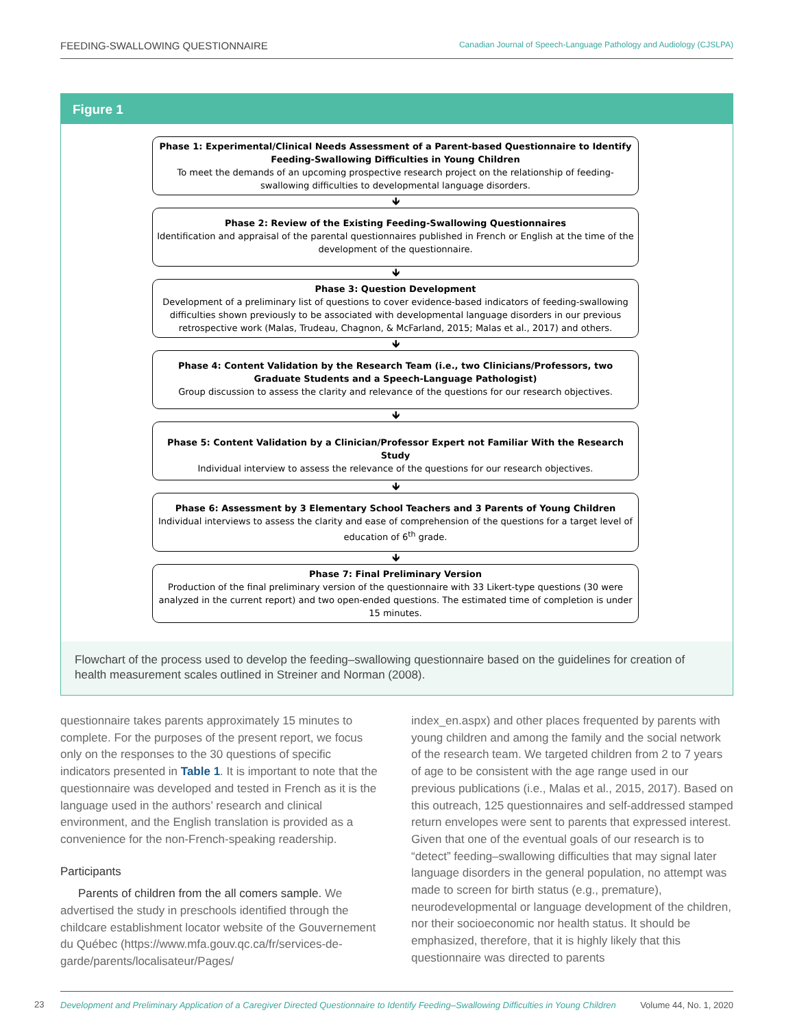FEEDING-SWALLOWING QUESTIONNAIRE Canadian Journal of Speech-Language Pathology and Audiology (CJSLPA)
Figure 1
Phase 1: Experimental/Clinical Needs Assessment of a Parent-based Questionnaire to Identify Feeding-Swallowing Difficulties in Young Children
To meet the demands of an upcoming prospective research project on the relationship of feeding-swallowing difficulties to developmental language disorders.
🡻
Phase 2: Review of the Existing Feeding-Swallowing Questionnaires
Identification and appraisal of the parental questionnaires published in French or English at the time of the development of the questionnaire.
🡻
Phase 3: Question Development
Development of a preliminary list of questions to cover evidence-based indicators of feeding-swallowing difficulties shown previously to be associated with developmental language disorders in our previous retrospective work (Malas, Trudeau, Chagnon, & McFarland, 2015; Malas et al., 2017) and others.
🡻
Phase 4: Content Validation by the Research Team (i.e., two Clinicians/Professors, two Graduate Students and a Speech-Language Pathologist)
Group discussion to assess the clarity and relevance of the questions for our research objectives.
🡻
Phase 5: Content Validation by a Clinician/Professor Expert not Familiar With the Research Study
Individual interview to assess the relevance of the questions for our research objectives.
🡻
Phase 6: Assessment by 3 Elementary School Teachers and 3 Parents of Young Children
Individual interviews to assess the clarity and ease of comprehension of the questions for a target level of education of 6<sup>th</sup> grade.
🡻
Phase 7: Final Preliminary Version
Production of the final preliminary version of the questionnaire with 33 Likert-type questions (30 were analyzed in the current report) and two open-ended questions. The estimated time of completion is under 15 minutes.
Flowchart of the process used to develop the feeding–swallowing questionnaire based on the guidelines for creation of health measurement scales outlined in Streiner and Norman (2008).
questionnaire takes parents approximately 15 minutes to complete. For the purposes of the present report, we focus only on the responses to the 30 questions of specific indicators presented in Table 1. It is important to note that the questionnaire was developed and tested in French as it is the language used in the authors’ research and clinical environment, and the English translation is provided as a convenience for the non-French-speaking readership.
Participants
Parents of children from the all comers sample. We advertised the study in preschools identified through the childcare establishment locator website of the Gouvernement du Québec (https://www.mfa.gouv.qc.ca/fr/services-de-garde/parents/localisateur/Pages/
index_en.aspx) and other places frequented by parents with young children and among the family and the social network of the research team. We targeted children from 2 to 7 years of age to be consistent with the age range used in our previous publications (i.e., Malas et al., 2015, 2017). Based on this outreach, 125 questionnaires and self-addressed stamped return envelopes were sent to parents that expressed interest. Given that one of the eventual goals of our research is to “detect” feeding–swallowing difficulties that may signal later language disorders in the general population, no attempt was made to screen for birth status (e.g., premature), neurodevelopmental or language development of the children, nor their socioeconomic nor health status. It should be emphasized, therefore, that it is highly likely that this questionnaire was directed to parents
23
Development and Preliminary Application of a Caregiver Directed Questionnaire to Identify Feeding–Swallowing Difficulties in Young Children Volume 44, No. 1, 2020